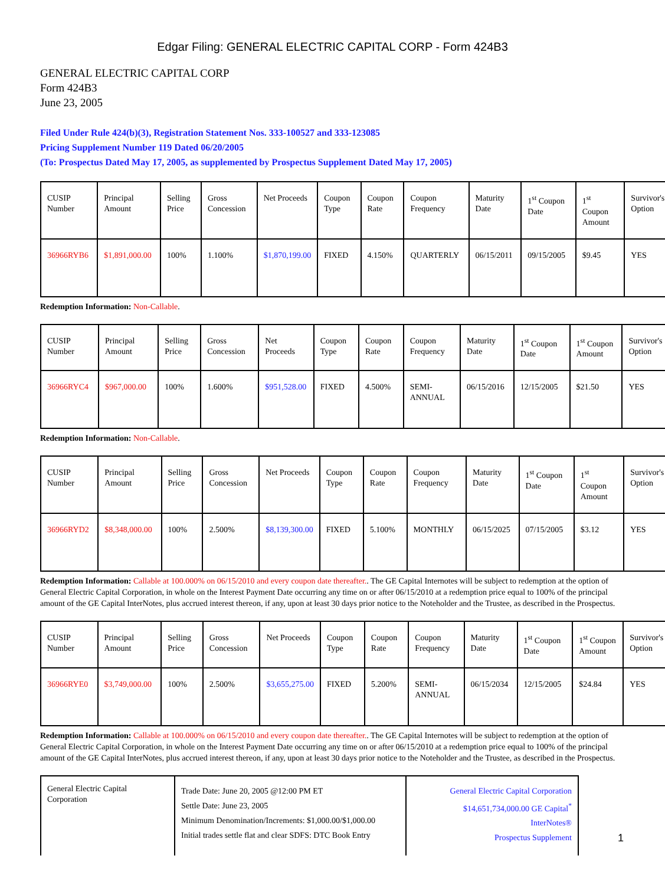Edgar Filing: GENERAL ELECTRIC CAPITAL CORP - Form 424B3
GENERAL ELECTRIC CAPITAL CORP
Form 424B3
June 23, 2005
Filed Under Rule 424(b)(3), Registration Statement Nos. 333-100527 and 333-123085
Pricing Supplement Number 119 Dated 06/20/2005
(To: Prospectus Dated May 17, 2005, as supplemented by Prospectus Supplement Dated May 17, 2005)
| CUSIP Number | Principal Amount | Selling Price | Gross Concession | Net Proceeds | Coupon Type | Coupon Rate | Coupon Frequency | Maturity Date | 1<sup>st</sup> Coupon Date | 1<sup>st</sup> Coupon Amount | Survivor's Option |
| --- | --- | --- | --- | --- | --- | --- | --- | --- | --- | --- | --- |
| 36966RYB6 | $1,891,000.00 | 100% | 1.100% | $1,870,199.00 | FIXED | 4.150% | QUARTERLY | 06/15/2011 | 09/15/2005 | $9.45 | YES |
Redemption Information: Non-Callable.
| CUSIP Number | Principal Amount | Selling Price | Gross Concession | Net Proceeds | Coupon Type | Coupon Rate | Coupon Frequency | Maturity Date | 1<sup>st</sup> Coupon Date | 1<sup>st</sup> Coupon Amount | Survivor's Option |
| --- | --- | --- | --- | --- | --- | --- | --- | --- | --- | --- | --- |
| 36966RYC4 | $967,000.00 | 100% | 1.600% | $951,528.00 | FIXED | 4.500% | SEMI-ANNUAL | 06/15/2016 | 12/15/2005 | $21.50 | YES |
Redemption Information: Non-Callable.
| CUSIP Number | Principal Amount | Selling Price | Gross Concession | Net Proceeds | Coupon Type | Coupon Rate | Coupon Frequency | Maturity Date | 1<sup>st</sup> Coupon Date | 1<sup>st</sup> Coupon Amount | Survivor's Option |
| --- | --- | --- | --- | --- | --- | --- | --- | --- | --- | --- | --- |
| 36966RYD2 | $8,348,000.00 | 100% | 2.500% | $8,139,300.00 | FIXED | 5.100% | MONTHLY | 06/15/2025 | 07/15/2005 | $3.12 | YES |
Redemption Information: Callable at 100.000% on 06/15/2010 and every coupon date thereafter.. The GE Capital Internotes will be subject to redemption at the option of General Electric Capital Corporation, in whole on the Interest Payment Date occurring any time on or after 06/15/2010 at a redemption price equal to 100% of the principal amount of the GE Capital InterNotes, plus accrued interest thereon, if any, upon at least 30 days prior notice to the Noteholder and the Trustee, as described in the Prospectus.
| CUSIP Number | Principal Amount | Selling Price | Gross Concession | Net Proceeds | Coupon Type | Coupon Rate | Coupon Frequency | Maturity Date | 1<sup>st</sup> Coupon Date | 1<sup>st</sup> Coupon Amount | Survivor's Option |
| --- | --- | --- | --- | --- | --- | --- | --- | --- | --- | --- | --- |
| 36966RYE0 | $3,749,000.00 | 100% | 2.500% | $3,655,275.00 | FIXED | 5.200% | SEMI-ANNUAL | 06/15/2034 | 12/15/2005 | $24.84 | YES |
Redemption Information: Callable at 100.000% on 06/15/2010 and every coupon date thereafter.. The GE Capital Internotes will be subject to redemption at the option of General Electric Capital Corporation, in whole on the Interest Payment Date occurring any time on or after 06/15/2010 at a redemption price equal to 100% of the principal amount of the GE Capital InterNotes, plus accrued interest thereon, if any, upon at least 30 days prior notice to the Noteholder and the Trustee, as described in the Prospectus.
| General Electric Capital Corporation | Trade Date: June 20, 2005 @12:00 PM ET Settle Date: June 23, 2005 Minimum Denomination/Increments: $1,000.00/$1,000.00 Initial trades settle flat and clear SDFS: DTC Book Entry | General Electric Capital Corporation $14,651,734,000.00 GE Capital<sup>*</sup> InterNotes® Prospectus Supplement |
1